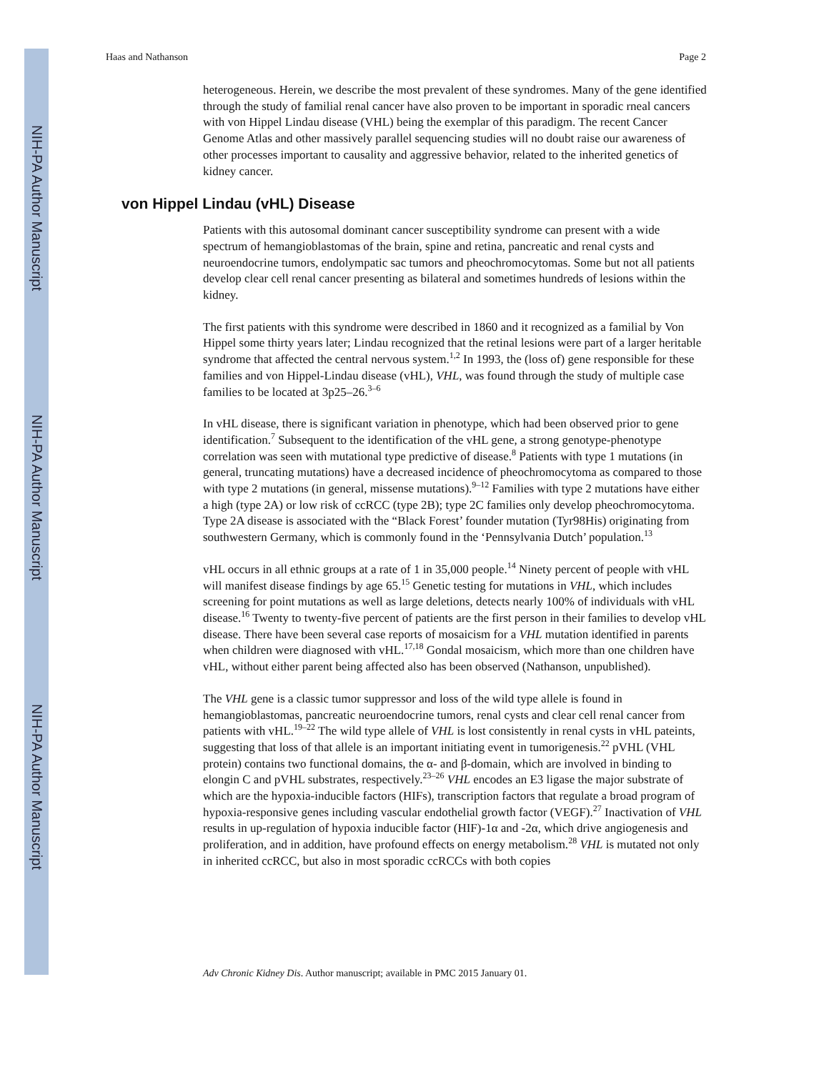NIH-PA Author Manuscript
NIH-PA Author Manuscript
NIH-PA Author Manuscript
Haas and Nathanson Page 2
heterogeneous. Herein, we describe the most prevalent of these syndromes. Many of the gene identified through the study of familial renal cancer have also proven to be important in sporadic rneal cancers with von Hippel Lindau disease (VHL) being the exemplar of this paradigm. The recent Cancer Genome Atlas and other massively parallel sequencing studies will no doubt raise our awareness of other processes important to causality and aggressive behavior, related to the inherited genetics of kidney cancer.
von Hippel Lindau (vHL) Disease
Patients with this autosomal dominant cancer susceptibility syndrome can present with a wide spectrum of hemangioblastomas of the brain, spine and retina, pancreatic and renal cysts and neuroendocrine tumors, endolympatic sac tumors and pheochromocytomas. Some but not all patients develop clear cell renal cancer presenting as bilateral and sometimes hundreds of lesions within the kidney.
The first patients with this syndrome were described in 1860 and it recognized as a familial by Von Hippel some thirty years later; Lindau recognized that the retinal lesions were part of a larger heritable syndrome that affected the central nervous system.<sup>1,2</sup> In 1993, the (loss of) gene responsible for these families and von Hippel-Lindau disease (vHL), VHL, was found through the study of multiple case families to be located at 3p25–26.<sup>3–6</sup>
In vHL disease, there is significant variation in phenotype, which had been observed prior to gene identification.<sup>7</sup> Subsequent to the identification of the vHL gene, a strong genotype-phenotype correlation was seen with mutational type predictive of disease.<sup>8</sup> Patients with type 1 mutations (in general, truncating mutations) have a decreased incidence of pheochromocytoma as compared to those with type 2 mutations (in general, missense mutations).<sup>9–12</sup> Families with type 2 mutations have either a high (type 2A) or low risk of ccRCC (type 2B); type 2C families only develop pheochromocytoma. Type 2A disease is associated with the “Black Forest’ founder mutation (Tyr98His) originating from southwestern Germany, which is commonly found in the ‘Pennsylvania Dutch’ population.<sup>13</sup>
vHL occurs in all ethnic groups at a rate of 1 in 35,000 people.<sup>14</sup> Ninety percent of people with vHL will manifest disease findings by age 65.<sup>15</sup> Genetic testing for mutations in VHL, which includes screening for point mutations as well as large deletions, detects nearly 100% of individuals with vHL disease.<sup>16</sup> Twenty to twenty-five percent of patients are the first person in their families to develop vHL disease. There have been several case reports of mosaicism for a VHL mutation identified in parents when children were diagnosed with vHL.<sup>17,18</sup> Gondal mosaicism, which more than one children have vHL, without either parent being affected also has been observed (Nathanson, unpublished).
The VHL gene is a classic tumor suppressor and loss of the wild type allele is found in hemangioblastomas, pancreatic neuroendocrine tumors, renal cysts and clear cell renal cancer from patients with vHL.<sup>19–22</sup> The wild type allele of VHL is lost consistently in renal cysts in vHL pateints, suggesting that loss of that allele is an important initiating event in tumorigenesis.<sup>22</sup> pVHL (VHL protein) contains two functional domains, the α- and β-domain, which are involved in binding to elongin C and pVHL substrates, respectively.<sup>23–26</sup> VHL encodes an E3 ligase the major substrate of which are the hypoxia-inducible factors (HIFs), transcription factors that regulate a broad program of hypoxia-responsive genes including vascular endothelial growth factor (VEGF).<sup>27</sup> Inactivation of VHL results in up-regulation of hypoxia inducible factor (HIF)-1α and -2α, which drive angiogenesis and proliferation, and in addition, have profound effects on energy metabolism.<sup>28</sup> VHL is mutated not only in inherited ccRCC, but also in most sporadic ccRCCs with both copies
Adv Chronic Kidney Dis. Author manuscript; available in PMC 2015 January 01.